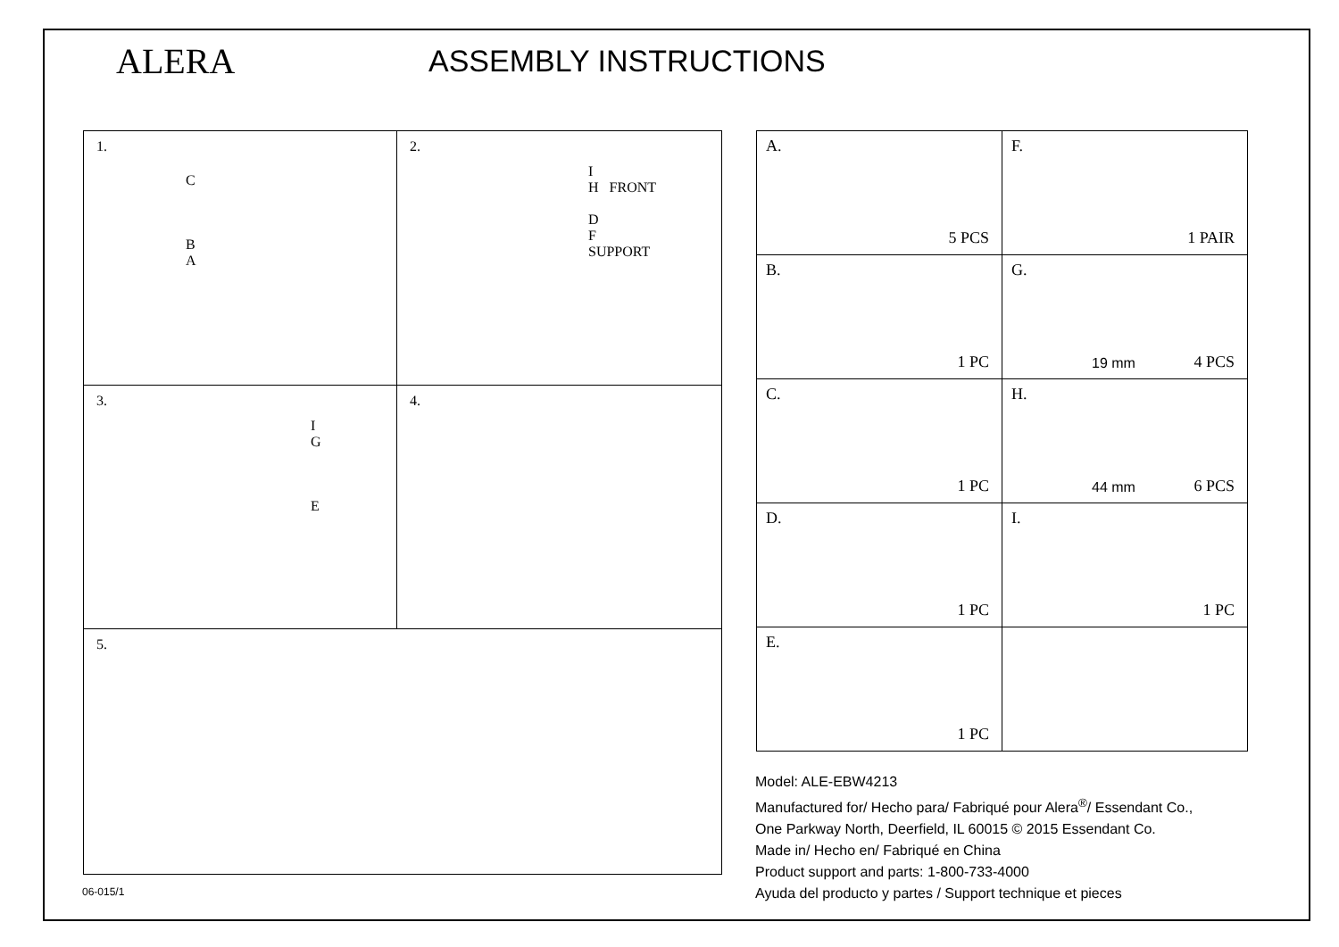ALERA
ASSEMBLY INSTRUCTIONS
| 1. C B A | 2. I H FRONT D F SUPPORT |
| 3. I G E | 4. |
| 5. | |
| A. 5 PCS | F. 1 PAIR |
| B. 1 PC | G. 19 mm 4 PCS |
| C. 1 PC | H. 44 mm 6 PCS |
| D. 1 PC | I. 1 PC |
| E. 1 PC | |
Model: ALE-EBW4213
Manufactured for/ Hecho para/ Fabriqué pour Alera<sup>®</sup>/ Essendant Co.,
One Parkway North, Deerfield, IL 60015 © 2015 Essendant Co.
Made in/ Hecho en/ Fabriqué en China
Product support and parts: 1-800-733-4000
Ayuda del producto y partes / Support technique et pieces
06-015/1